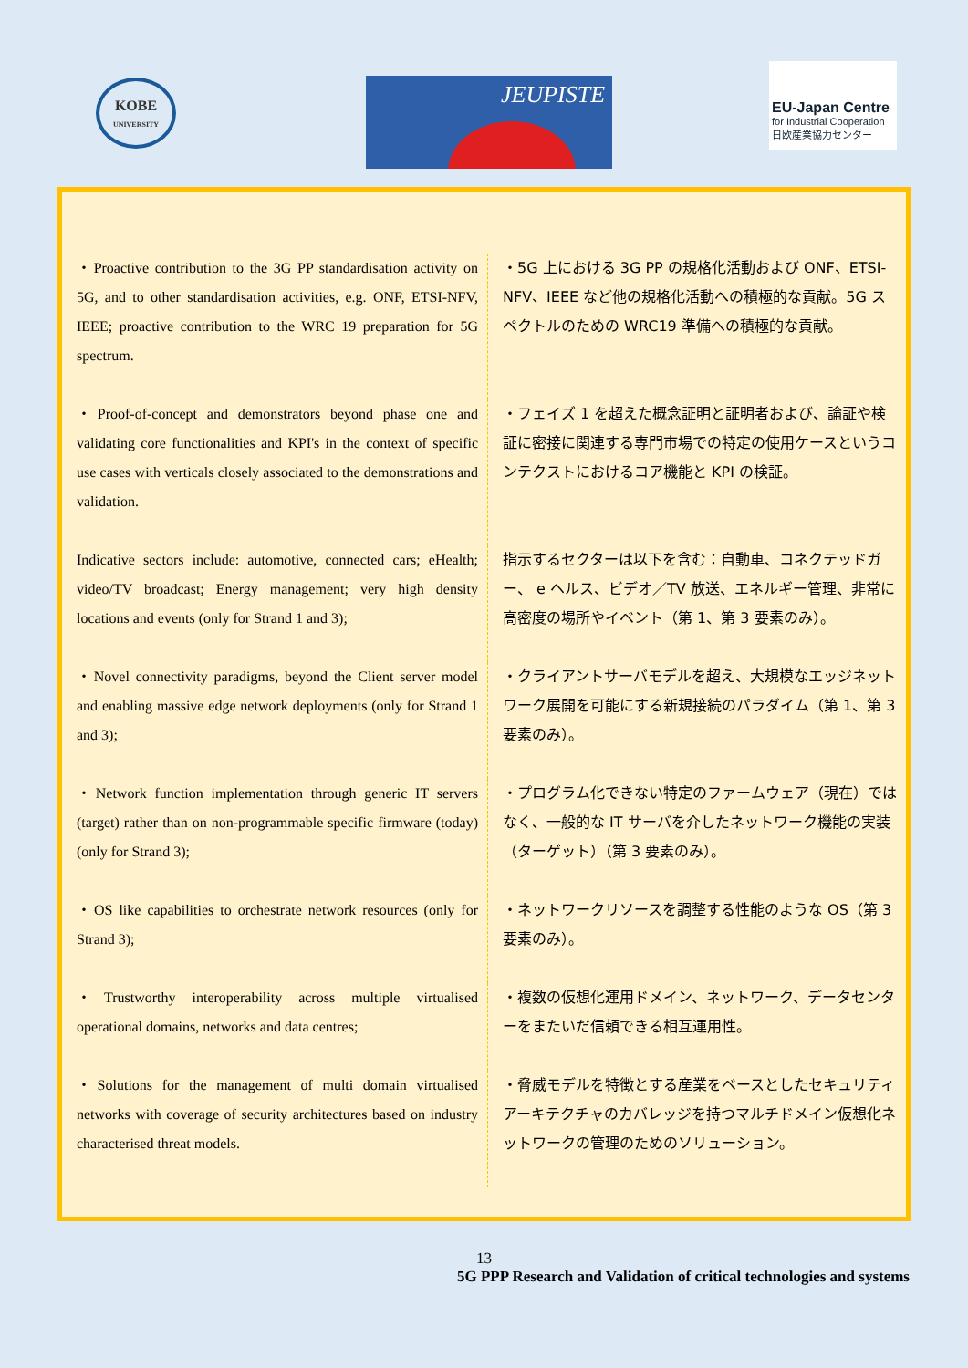KOBE
UNIVERSITY
JEUPISTE
EU-Japan Centre
for Industrial Cooperation
日欧産業協力センター
| ・Proactive contribution to the 3G PP standardisation activity on 5G, and to other standardisation activities, e.g. ONF, ETSI-NFV, IEEE; proactive contribution to the WRC 19 preparation for 5G spectrum. | ・5G 上における 3G PP の規格化活動および ONF、ETSI-NFV、IEEE など他の規格化活動への積極的な貢献。5G スペクトルのための WRC19 準備への積極的な貢献。 |
| ・Proof-of-concept and demonstrators beyond phase one and validating core functionalities and KPI's in the context of specific use cases with verticals closely associated to the demonstrations and validation. | ・フェイズ 1 を超えた概念証明と証明者および、論証や検証に密接に関連する専門市場での特定の使用ケースというコンテクストにおけるコア機能と KPI の検証。 |
| Indicative sectors include: automotive, connected cars; eHealth; video/TV broadcast; Energy management; very high density locations and events (only for Strand 1 and 3); | 指示するセクターは以下を含む：自動車、コネクテッドガー、 e ヘルス、ビデオ／TV 放送、エネルギー管理、非常に高密度の場所やイベント（第 1、第 3 要素のみ）。 |
| ・Novel connectivity paradigms, beyond the Client server model and enabling massive edge network deployments (only for Strand 1 and 3); | ・クライアントサーバモデルを超え、大規模なエッジネットワーク展開を可能にする新規接続のパラダイム（第 1、第 3 要素のみ）。 |
| ・Network function implementation through generic IT servers (target) rather than on non-programmable specific firmware (today) (only for Strand 3); | ・プログラム化できない特定のファームウェア（現在）ではなく、一般的な IT サーバを介したネットワーク機能の実装（ターゲット）（第 3 要素のみ）。 |
| ・OS like capabilities to orchestrate network resources (only for Strand 3); | ・ネットワークリソースを調整する性能のような OS（第 3 要素のみ）。 |
| ・Trustworthy interoperability across multiple virtualised operational domains, networks and data centres; | ・複数の仮想化運用ドメイン、ネットワーク、データセンターをまたいだ信頼できる相互運用性。 |
| ・Solutions for the management of multi domain virtualised networks with coverage of security architectures based on industry characterised threat models. | ・脅威モデルを特徴とする産業をベースとしたセキュリティアーキテクチャのカバレッジを持つマルチドメイン仮想化ネットワークの管理のためのソリューション。 |
13
5G PPP Research and Validation of critical technologies and systems